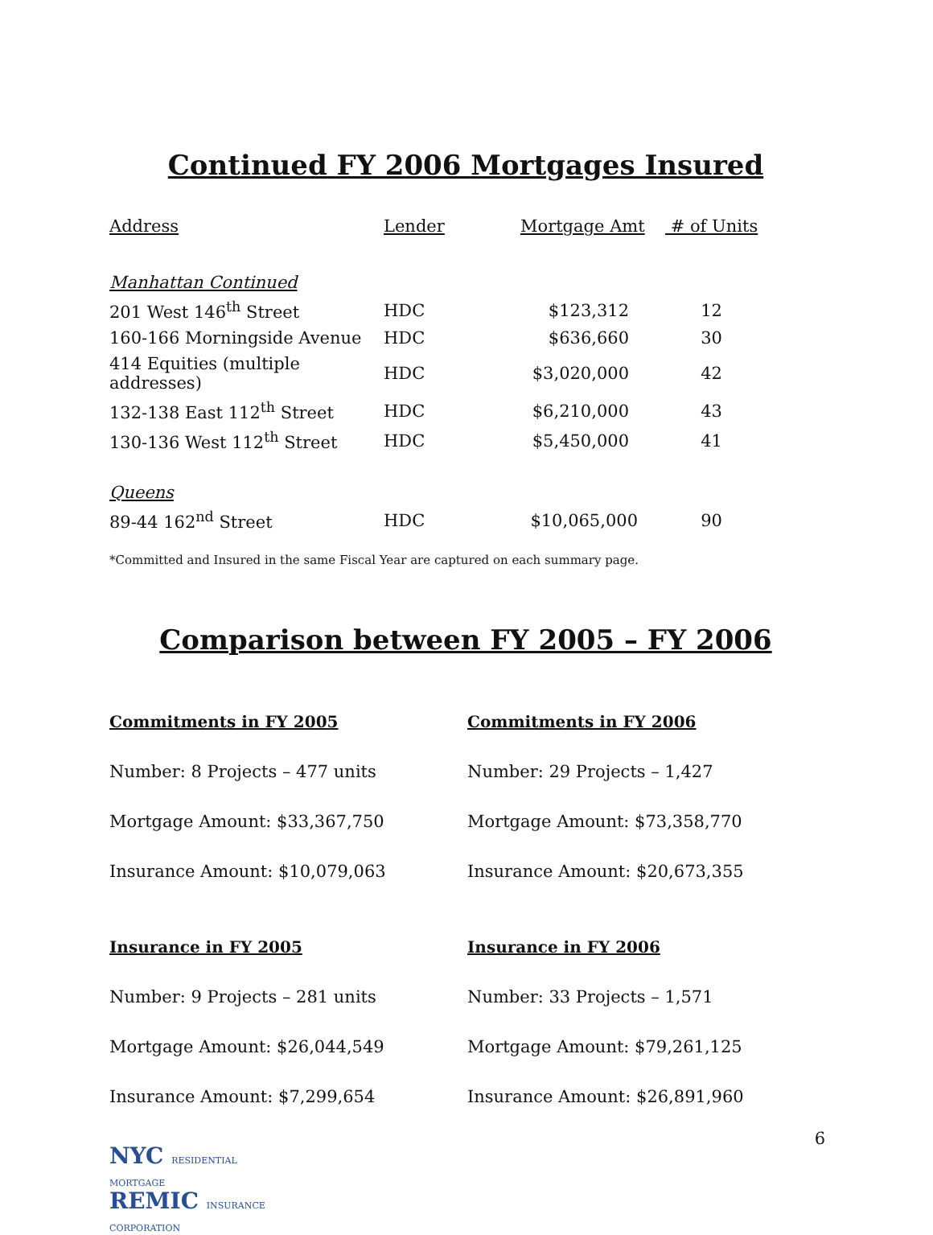Continued FY 2006 Mortgages Insured
| Address | Lender | Mortgage Amt | # of Units |
| --- | --- | --- | --- |
| Manhattan Continued | | | |
| 201 West 146<sup>th</sup> Street | HDC | $123,312 | 12 |
| 160-166 Morningside Avenue | HDC | $636,660 | 30 |
| 414 Equities (multiple addresses) | HDC | $3,020,000 | 42 |
| 132-138 East 112<sup>th</sup> Street | HDC | $6,210,000 | 43 |
| 130-136 West 112<sup>th</sup> Street | HDC | $5,450,000 | 41 |
| Queens | | | |
| 89-44 162<sup>nd</sup> Street | HDC | $10,065,000 | 90 |
*Committed and Insured in the same Fiscal Year are captured on each summary page.
Comparison between FY 2005 – FY 2006
Commitments in FY 2005
Number: 8 Projects – 477 units
Mortgage Amount: $33,367,750
Insurance Amount: $10,079,063
Insurance in FY 2005
Number: 9 Projects – 281 units
Mortgage Amount: $26,044,549
Insurance Amount: $7,299,654
Commitments in FY 2006
Number: 29 Projects – 1,427
Mortgage Amount: $73,358,770
Insurance Amount: $20,673,355
Insurance in FY 2006
Number: 33 Projects – 1,571
Mortgage Amount: $79,261,125
Insurance Amount: $26,891,960
NYC RESIDENTIAL
MORTGAGE
REMIC INSURANCE
CORPORATION
6